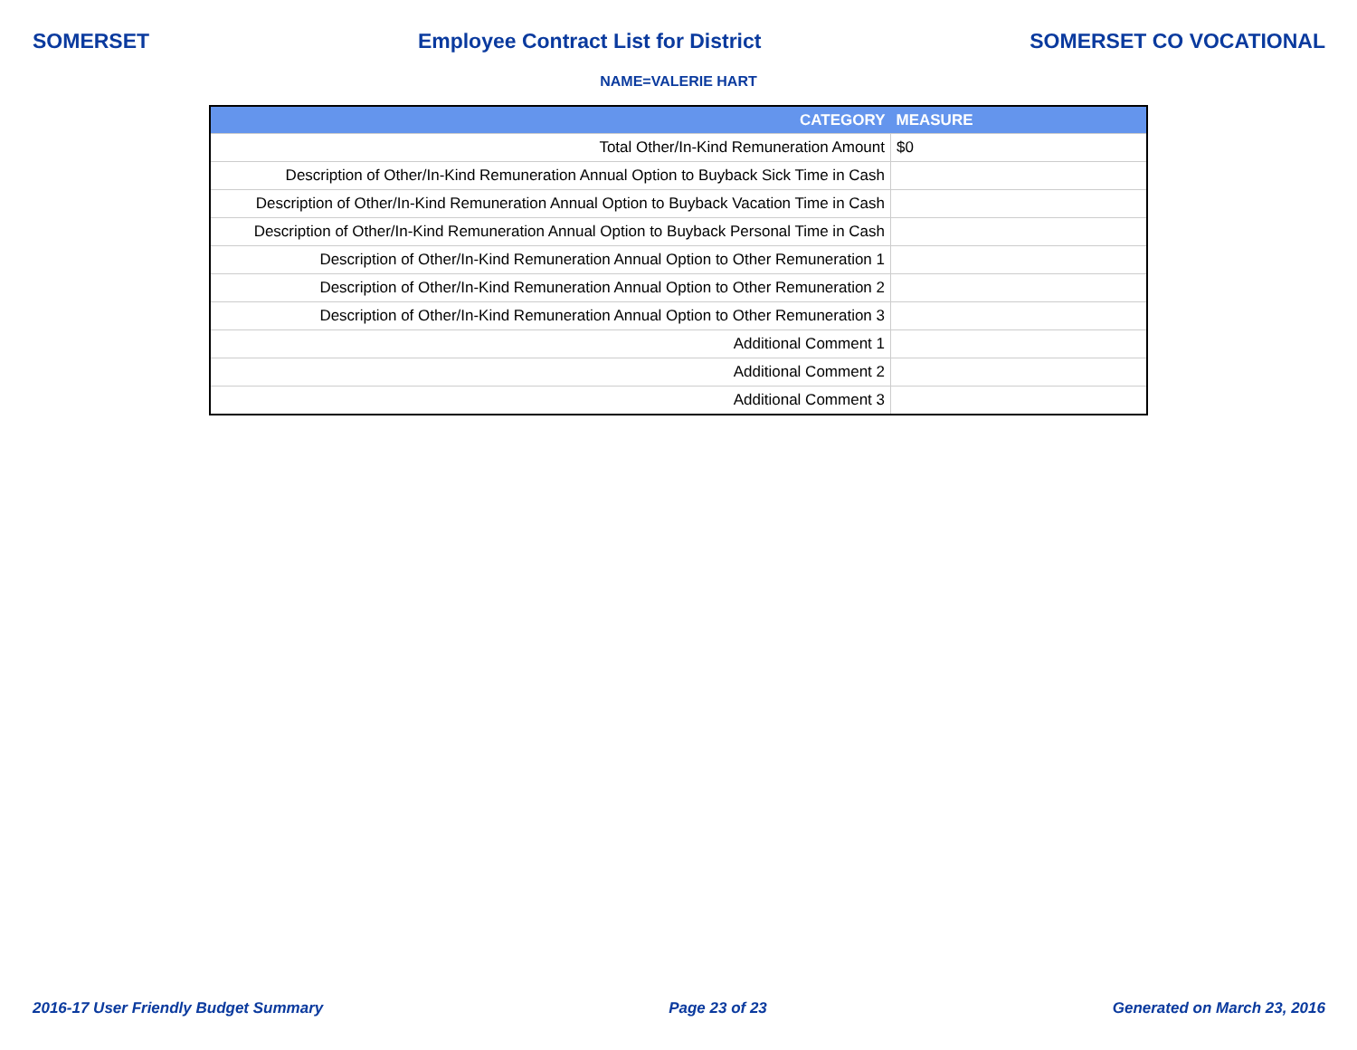SOMERSET Employee Contract List for District SOMERSET CO VOCATIONAL
NAME=VALERIE HART
| CATEGORY | MEASURE |
| --- | --- |
| Total Other/In-Kind Remuneration Amount | $0 |
| Description of Other/In-Kind Remuneration Annual Option to Buyback Sick Time in Cash | |
| Description of Other/In-Kind Remuneration Annual Option to Buyback Vacation Time in Cash | |
| Description of Other/In-Kind Remuneration Annual Option to Buyback Personal Time in Cash | |
| Description of Other/In-Kind Remuneration Annual Option to Other Remuneration 1 | |
| Description of Other/In-Kind Remuneration Annual Option to Other Remuneration 2 | |
| Description of Other/In-Kind Remuneration Annual Option to Other Remuneration 3 | |
| Additional Comment 1 | |
| Additional Comment 2 | |
| Additional Comment 3 | |
2016-17 User Friendly Budget Summary Page 23 of 23 Generated on March 23, 2016